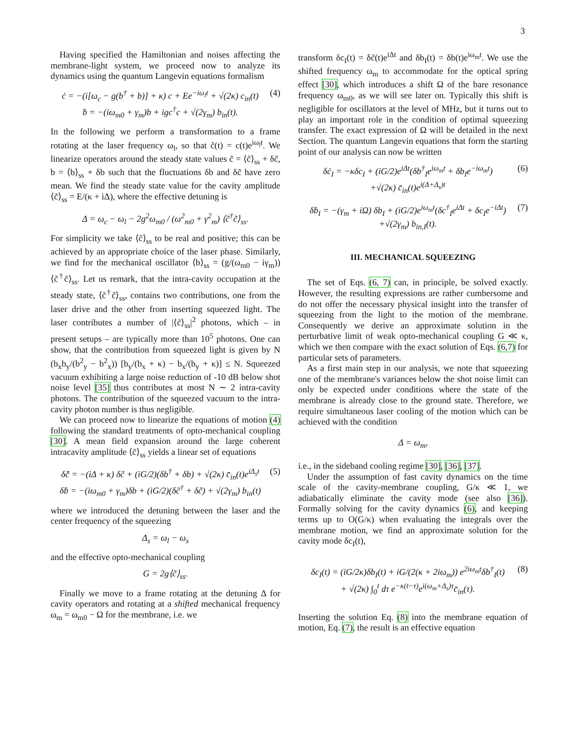3
Having specified the Hamiltonian and noises affecting the membrane-light system, we proceed now to analyze its dynamics using the quantum Langevin equations formalism
ċ = −(i[ω<sub>c</sub> − g(b<sup>†</sup> + b)] + κ) c + Ee<sup>−iω<sub>l</sub>t</sup> + √(2κ) c<sub>in</sub>(t)
ḃ = −(iω<sub>m0</sub> + γ<sub>m</sub>)b + igc<sup>†</sup>c + √(2γ<sub>m</sub>) b<sub>in</sub>(t).
(4)
In the following we perform a transformation to a frame rotating at the laser frequency ω<sub>l</sub>, so that c̃(t) = c(t)e<sup>iω<sub>l</sub>t</sup>. We linearize operators around the steady state values c̃ = ⟨c̃⟩<sub>ss</sub> + δc̃, b = ⟨b⟩<sub>ss</sub> + δb such that the fluctuations δb and δc̃ have zero mean. We find the steady state value for the cavity amplitude ⟨c̃⟩<sub>ss</sub> = E/(κ + iΔ), where the effective detuning is
Δ = ω<sub>c</sub> − ω<sub>l</sub> − 2g<sup>2</sup>ω<sub>m0</sub> / (ω<sup>2</sup><sub>m0</sub> + γ<sup>2</sup><sub>m</sub>) ⟨c̃<sup>†</sup>c̃⟩<sub>ss</sub>.
For simplicity we take ⟨c̃⟩<sub>ss</sub> to be real and positive; this can be achieved by an appropriate choice of the laser phase. Similarly, we find for the mechanical oscillator ⟨b⟩<sub>ss</sub> = (g/(ω<sub>m0</sub> − iγ<sub>m</sub>)) ⟨c̃<sup>†</sup>c̃⟩<sub>ss</sub>. Let us remark, that the intra-cavity occupation at the steady state, ⟨c̃<sup>†</sup>c̃⟩<sub>ss</sub>, contains two contributions, one from the laser drive and the other from inserting squeezed light. The laser contributes a number of |⟨c̃⟩<sub>ss</sub>|<sup>2</sup> photons, which – in present setups – are typically more than 10<sup>5</sup> photons. One can show, that the contribution from squeezed light is given by N (b<sub>x</sub>b<sub>y</sub>/(b<sup>2</sup><sub>y</sub> − b<sup>2</sup><sub>x</sub>)) [b<sub>y</sub>/(b<sub>x</sub> + κ) − b<sub>x</sub>/(b<sub>y</sub> + κ)] ≤ N. Squeezed vacuum exhibiting a large noise reduction of -10 dB below shot noise level [35] thus contributes at most N ∼ 2 intra-cavity photons. The contribution of the squeezed vacuum to the intra-cavity photon number is thus negligible.
We can proceed now to linearize the equations of motion (4) following the standard treatments of opto-mechanical coupling [30]. A mean field expansion around the large coherent intracavity amplitude ⟨c̃⟩<sub>ss</sub> yields a linear set of equations
δc̃̇ = −(iΔ + κ) δc̃ + (iG/2)(δb<sup>†</sup> + δb) + √(2κ) c̄<sub>in</sub>(t)e<sup>iΔ<sub>s</sub>t</sup>
δḃ = −(iω<sub>m0</sub> + γ<sub>m</sub>)δb + (iG/2)(δc̃<sup>†</sup> + δc̃) + √(2γ<sub>m</sub>) b<sub>in</sub>(t)
(5)
where we introduced the detuning between the laser and the center frequency of the squeezing
Δ<sub>s</sub> = ω<sub>l</sub> − ω<sub>s</sub>
and the effective opto-mechanical coupling
G = 2g⟨c̃⟩<sub>ss</sub>.
Finally we move to a frame rotating at the detuning Δ for cavity operators and rotating at a shifted mechanical frequency ω<sub>m</sub> = ω<sub>m0</sub> − Ω for the membrane, i.e. we
transform δc<sub>I</sub>(t) = δc̃(t)e<sup>iΔt</sup> and δb<sub>I</sub>(t) = δb(t)e<sup>iω<sub>m</sub>t</sup>. We use the shifted frequency ω<sub>m</sub> to accommodate for the optical spring effect [30], which introduces a shift Ω of the bare resonance frequency ω<sub>m0</sub>, as we will see later on. Typically this shift is negligible for oscillators at the level of MHz, but it turns out to play an important role in the condition of optimal squeezing transfer. The exact expression of Ω will be detailed in the next Section. The quantum Langevin equations that form the starting point of our analysis can now be written
δċ<sub>I</sub> = −κδc<sub>I</sub> + (iG/2)e<sup>iΔt</sup>(δb<sup>†</sup><sub>I</sub>e<sup>iω<sub>m</sub>t</sup> + δb<sub>I</sub>e<sup>−iω<sub>m</sub>t</sup>)
+√(2κ) c̄<sub>in</sub>(t)e<sup>i(Δ+Δ<sub>s</sub>)t</sup>
(6)
δḃ<sub>I</sub> = −(γ<sub>m</sub> + iΩ) δb<sub>I</sub> + (iG/2)e<sup>iω<sub>m</sub>t</sup>(δc<sup>†</sup><sub>I</sub>e<sup>iΔt</sup> + δc<sub>I</sub>e<sup>−iΔt</sup>)
+√(2γ<sub>m</sub>) b<sub>in,I</sub>(t).
(7)
III. MECHANICAL SQUEEZING
The set of Eqs. (6, 7) can, in principle, be solved exactly. However, the resulting expressions are rather cumbersome and do not offer the necessary physical insight into the transfer of squeezing from the light to the motion of the membrane. Consequently we derive an approximate solution in the perturbative limit of weak opto-mechanical coupling G ≪ κ, which we then compare with the exact solution of Eqs. (6,7) for particular sets of parameters.
As a first main step in our analysis, we note that squeezing one of the membrane's variances below the shot noise limit can only be expected under conditions where the state of the membrane is already close to the ground state. Therefore, we require simultaneous laser cooling of the motion which can be achieved with the condition
Δ = ω<sub>m</sub>,
i.e., in the sideband cooling regime [30], [36], [37].
Under the assumption of fast cavity dynamics on the time scale of the cavity-membrane coupling, G/κ ≪ 1, we adiabatically eliminate the cavity mode (see also [36]). Formally solving for the cavity dynamics (6), and keeping terms up to O(G/κ) when evaluating the integrals over the membrane motion, we find an approximate solution for the cavity mode δc<sub>I</sub>(t),
δc<sub>I</sub>(t) = (iG/2κ)δb<sub>I</sub>(t) + iG/(2(κ + 2iω<sub>m</sub>)) e<sup>2iω<sub>m</sub>t</sup>δb<sup>†</sup><sub>I</sub>(t)
+ √(2κ) ∫<sub>0</sub><sup>t</sup> dτ e<sup>−κ(t−τ)</sup>e<sup>i(ω<sub>m</sub>+Δ<sub>s</sub>)τ</sup>c̄<sub>in</sub>(τ).
(8)
Inserting the solution Eq. (8) into the membrane equation of motion, Eq. (7), the result is an effective equation